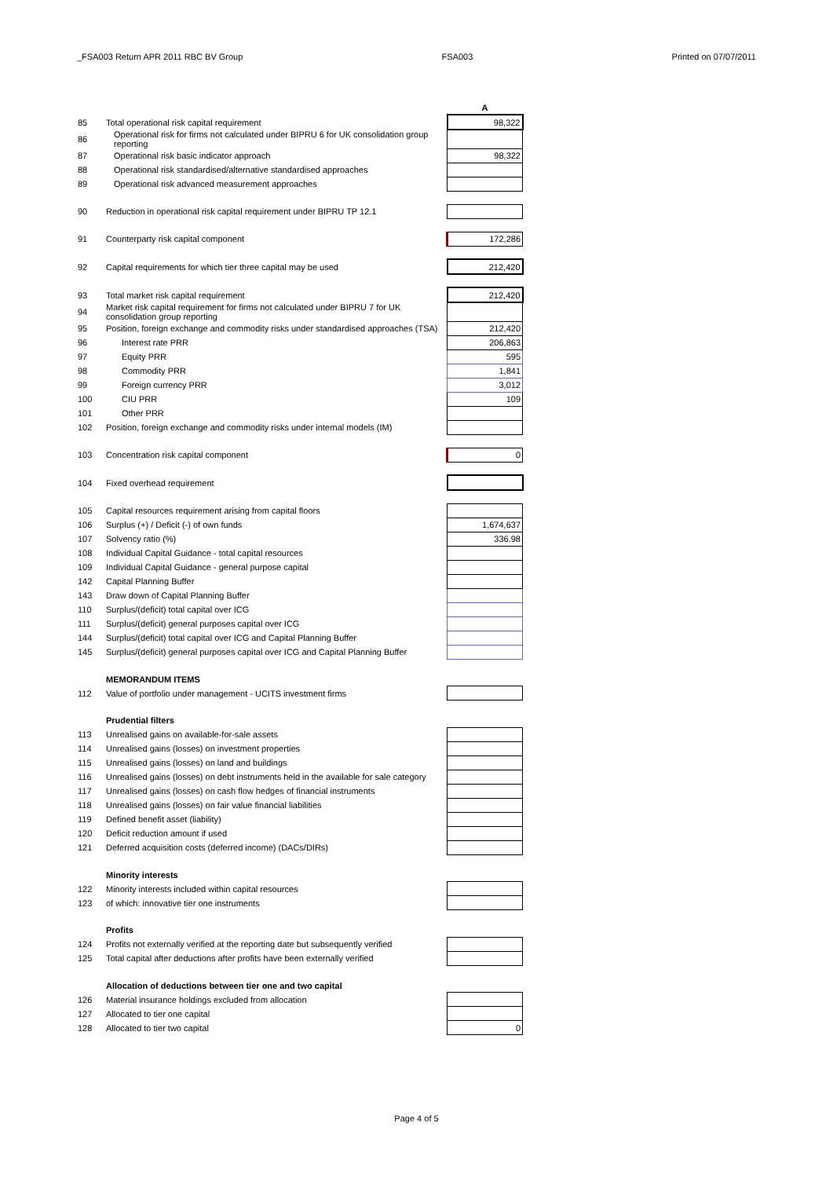_FSA003 Return APR 2011 RBC BV Group FSA003 Printed on 07/07/2011
| | | A |
| 85 | Total operational risk capital requirement | 98,322 |
| 86 | Operational risk for firms not calculated under BIPRU 6 for UK consolidation group reporting | |
| 87 | Operational risk basic indicator approach | 98,322 |
| 88 | Operational risk standardised/alternative standardised approaches | |
| 89 | Operational risk advanced measurement approaches | |
| 90 | Reduction in operational risk capital requirement under BIPRU TP 12.1 | |
| 91 | Counterparty risk capital component | 172,286 |
| 92 | Capital requirements for which tier three capital may be used | 212,420 |
| 93 | Total market risk capital requirement | 212,420 |
| 94 | Market risk capital requirement for firms not calculated under BIPRU 7 for UK consolidation group reporting | |
| 95 | Position, foreign exchange and commodity risks under standardised approaches (TSA) | 212,420 |
| 96 | Interest rate PRR | 206,863 |
| 97 | Equity PRR | 595 |
| 98 | Commodity PRR | 1,841 |
| 99 | Foreign currency PRR | 3,012 |
| 100 | CIU PRR | 109 |
| 101 | Other PRR | |
| 102 | Position, foreign exchange and commodity risks under internal models (IM) | |
| 103 | Concentration risk capital component | 0 |
| 104 | Fixed overhead requirement | |
| 105 | Capital resources requirement arising from capital floors | |
| 106 | Surplus (+) / Deficit (-) of own funds | 1,674,637 |
| 107 | Solvency ratio (%) | 336.98 |
| 108 | Individual Capital Guidance - total capital resources | |
| 109 | Individual Capital Guidance - general purpose capital | |
| 142 | Capital Planning Buffer | |
| 143 | Draw down of Capital Planning Buffer | |
| 110 | Surplus/(deficit) total capital over ICG | |
| 111 | Surplus/(deficit) general purposes capital over ICG | |
| 144 | Surplus/(deficit) total capital over ICG and Capital Planning Buffer | |
| 145 | Surplus/(deficit) general purposes capital over ICG and Capital Planning Buffer | |
| | MEMORANDUM ITEMS | |
| 112 | Value of portfolio under management - UCITS investment firms | |
| | Prudential filters | |
| 113 | Unrealised gains on available-for-sale assets | |
| 114 | Unrealised gains (losses) on investment properties | |
| 115 | Unrealised gains (losses) on land and buildings | |
| 116 | Unrealised gains (losses) on debt instruments held in the available for sale category | |
| 117 | Unrealised gains (losses) on cash flow hedges of financial instruments | |
| 118 | Unrealised gains (losses) on fair value financial liabilities | |
| 119 | Defined benefit asset (liability) | |
| 120 | Deficit reduction amount if used | |
| 121 | Deferred acquisition costs (deferred income) (DACs/DIRs) | |
| | Minority interests | |
| 122 | Minority interests included within capital resources | |
| 123 | of which: innovative tier one instruments | |
| | Profits | |
| 124 | Profits not externally verified at the reporting date but subsequently verified | |
| 125 | Total capital after deductions after profits have been externally verified | |
| | Allocation of deductions between tier one and two capital | |
| 126 | Material insurance holdings excluded from allocation | |
| 127 | Allocated to tier one capital | |
| 128 | Allocated to tier two capital | 0 |
Page 4 of 5